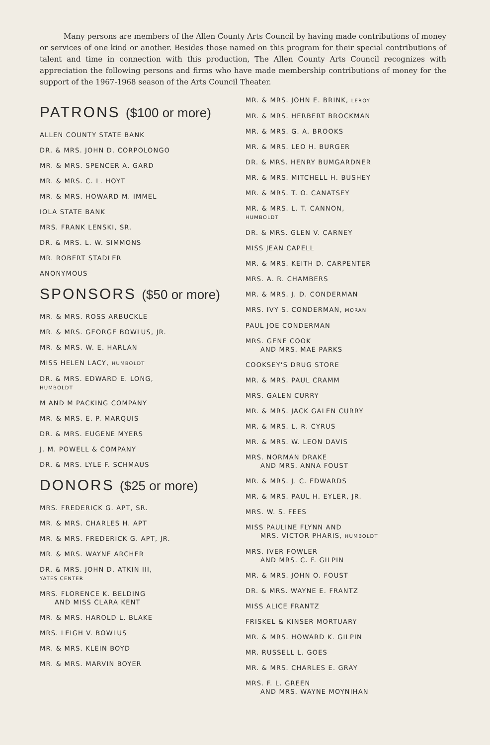Many persons are members of the Allen County Arts Council by having made contributions of money or services of one kind or another. Besides those named on this program for their special contributions of talent and time in connection with this production, The Allen County Arts Council recognizes with appreciation the following persons and firms who have made membership contributions of money for the support of the 1967-1968 season of the Arts Council Theater.
PATRONS ($100 or more)
ALLEN COUNTY STATE BANK
DR. & MRS. JOHN D. CORPOLONGO
MR. & MRS. SPENCER A. GARD
MR. & MRS. C. L. HOYT
MR. & MRS. HOWARD M. IMMEL
IOLA STATE BANK
MRS. FRANK LENSKI, SR.
DR. & MRS. L. W. SIMMONS
MR. ROBERT STADLER
ANONYMOUS
SPONSORS ($50 or more)
MR. & MRS. ROSS ARBUCKLE
MR. & MRS. GEORGE BOWLUS, JR.
MR. & MRS. W. E. HARLAN
MISS HELEN LACY, HUMBOLDT
DR. & MRS. EDWARD E. LONG,
HUMBOLDT
M AND M PACKING COMPANY
MR. & MRS. E. P. MARQUIS
DR. & MRS. EUGENE MYERS
J. M. POWELL & COMPANY
DR. & MRS. LYLE F. SCHMAUS
DONORS ($25 or more)
MRS. FREDERICK G. APT, SR.
MR. & MRS. CHARLES H. APT
MR. & MRS. FREDERICK G. APT, JR.
MR. & MRS. WAYNE ARCHER
DR. & MRS. JOHN D. ATKIN III,
YATES CENTER
MRS. FLORENCE K. BELDING
AND MISS CLARA KENT
MR. & MRS. HAROLD L. BLAKE
MRS. LEIGH V. BOWLUS
MR. & MRS. KLEIN BOYD
MR. & MRS. MARVIN BOYER
MR. & MRS. JOHN E. BRINK, LEROY
MR. & MRS. HERBERT BROCKMAN
MR. & MRS. G. A. BROOKS
MR. & MRS. LEO H. BURGER
DR. & MRS. HENRY BUMGARDNER
MR. & MRS. MITCHELL H. BUSHEY
MR. & MRS. T. O. CANATSEY
MR. & MRS. L. T. CANNON,
HUMBOLDT
DR. & MRS. GLEN V. CARNEY
MISS JEAN CAPELL
MR. & MRS. KEITH D. CARPENTER
MRS. A. R. CHAMBERS
MR. & MRS. J. D. CONDERMAN
MRS. IVY S. CONDERMAN, MORAN
PAUL JOE CONDERMAN
MRS. GENE COOK
AND MRS. MAE PARKS
COOKSEY'S DRUG STORE
MR. & MRS. PAUL CRAMM
MRS. GALEN CURRY
MR. & MRS. JACK GALEN CURRY
MR. & MRS. L. R. CYRUS
MR. & MRS. W. LEON DAVIS
MRS. NORMAN DRAKE
AND MRS. ANNA FOUST
MR. & MRS. J. C. EDWARDS
MR. & MRS. PAUL H. EYLER, JR.
MRS. W. S. FEES
MISS PAULINE FLYNN AND
MRS. VICTOR PHARIS, HUMBOLDT
MRS. IVER FOWLER
AND MRS. C. F. GILPIN
MR. & MRS. JOHN O. FOUST
DR. & MRS. WAYNE E. FRANTZ
MISS ALICE FRANTZ
FRISKEL & KINSER MORTUARY
MR. & MRS. HOWARD K. GILPIN
MR. RUSSELL L. GOES
MR. & MRS. CHARLES E. GRAY
MRS. F. L. GREEN
AND MRS. WAYNE MOYNIHAN